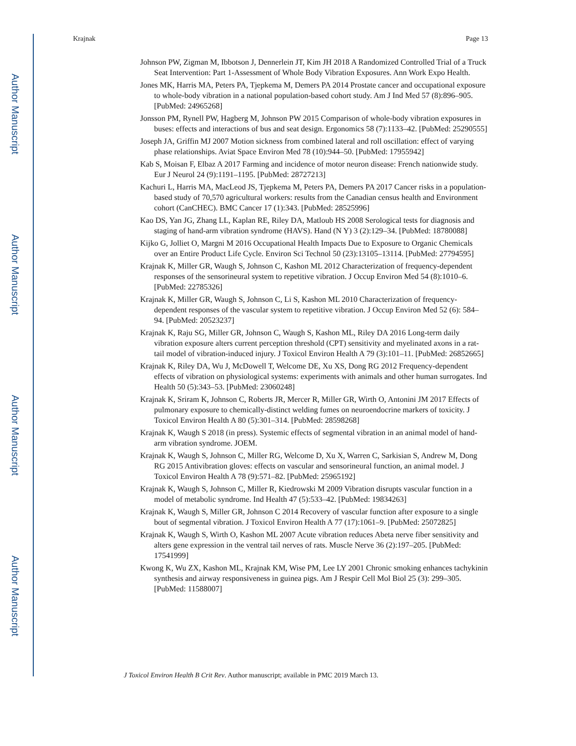Author Manuscript
Author Manuscript
Author Manuscript
Author Manuscript
Krajnak Page 13
Johnson PW, Zigman M, Ibbotson J, Dennerlein JT, Kim JH 2018 A Randomized Controlled Trial of a Truck Seat Intervention: Part 1-Assessment of Whole Body Vibration Exposures. Ann Work Expo Health.
Jones MK, Harris MA, Peters PA, Tjepkema M, Demers PA 2014 Prostate cancer and occupational exposure to whole-body vibration in a national population-based cohort study. Am J Ind Med 57 (8):896–905. [PubMed: 24965268]
Jonsson PM, Rynell PW, Hagberg M, Johnson PW 2015 Comparison of whole-body vibration exposures in buses: effects and interactions of bus and seat design. Ergonomics 58 (7):1133–42. [PubMed: 25290555]
Joseph JA, Griffin MJ 2007 Motion sickness from combined lateral and roll oscillation: effect of varying phase relationships. Aviat Space Environ Med 78 (10):944–50. [PubMed: 17955942]
Kab S, Moisan F, Elbaz A 2017 Farming and incidence of motor neuron disease: French nationwide study. Eur J Neurol 24 (9):1191–1195. [PubMed: 28727213]
Kachuri L, Harris MA, MacLeod JS, Tjepkema M, Peters PA, Demers PA 2017 Cancer risks in a population-based study of 70,570 agricultural workers: results from the Canadian census health and Environment cohort (CanCHEC). BMC Cancer 17 (1):343. [PubMed: 28525996]
Kao DS, Yan JG, Zhang LL, Kaplan RE, Riley DA, Matloub HS 2008 Serological tests for diagnosis and staging of hand-arm vibration syndrome (HAVS). Hand (N Y) 3 (2):129–34. [PubMed: 18780088]
Kijko G, Jolliet O, Margni M 2016 Occupational Health Impacts Due to Exposure to Organic Chemicals over an Entire Product Life Cycle. Environ Sci Technol 50 (23):13105–13114. [PubMed: 27794595]
Krajnak K, Miller GR, Waugh S, Johnson C, Kashon ML 2012 Characterization of frequency-dependent responses of the sensorineural system to repetitive vibration. J Occup Environ Med 54 (8):1010–6. [PubMed: 22785326]
Krajnak K, Miller GR, Waugh S, Johnson C, Li S, Kashon ML 2010 Characterization of frequency-dependent responses of the vascular system to repetitive vibration. J Occup Environ Med 52 (6): 584–94. [PubMed: 20523237]
Krajnak K, Raju SG, Miller GR, Johnson C, Waugh S, Kashon ML, Riley DA 2016 Long-term daily vibration exposure alters current perception threshold (CPT) sensitivity and myelinated axons in a rat-tail model of vibration-induced injury. J Toxicol Environ Health A 79 (3):101–11. [PubMed: 26852665]
Krajnak K, Riley DA, Wu J, McDowell T, Welcome DE, Xu XS, Dong RG 2012 Frequency-dependent effects of vibration on physiological systems: experiments with animals and other human surrogates. Ind Health 50 (5):343–53. [PubMed: 23060248]
Krajnak K, Sriram K, Johnson C, Roberts JR, Mercer R, Miller GR, Wirth O, Antonini JM 2017 Effects of pulmonary exposure to chemically-distinct welding fumes on neuroendocrine markers of toxicity. J Toxicol Environ Health A 80 (5):301–314. [PubMed: 28598268]
Krajnak K, Waugh S 2018 (in press). Systemic effects of segmental vibration in an animal model of hand-arm vibration syndrome. JOEM.
Krajnak K, Waugh S, Johnson C, Miller RG, Welcome D, Xu X, Warren C, Sarkisian S, Andrew M, Dong RG 2015 Antivibration gloves: effects on vascular and sensorineural function, an animal model. J Toxicol Environ Health A 78 (9):571–82. [PubMed: 25965192]
Krajnak K, Waugh S, Johnson C, Miller R, Kiedrowski M 2009 Vibration disrupts vascular function in a model of metabolic syndrome. Ind Health 47 (5):533–42. [PubMed: 19834263]
Krajnak K, Waugh S, Miller GR, Johnson C 2014 Recovery of vascular function after exposure to a single bout of segmental vibration. J Toxicol Environ Health A 77 (17):1061–9. [PubMed: 25072825]
Krajnak K, Waugh S, Wirth O, Kashon ML 2007 Acute vibration reduces Abeta nerve fiber sensitivity and alters gene expression in the ventral tail nerves of rats. Muscle Nerve 36 (2):197–205. [PubMed: 17541999]
Kwong K, Wu ZX, Kashon ML, Krajnak KM, Wise PM, Lee LY 2001 Chronic smoking enhances tachykinin synthesis and airway responsiveness in guinea pigs. Am J Respir Cell Mol Biol 25 (3): 299–305. [PubMed: 11588007]
J Toxicol Environ Health B Crit Rev. Author manuscript; available in PMC 2019 March 13.